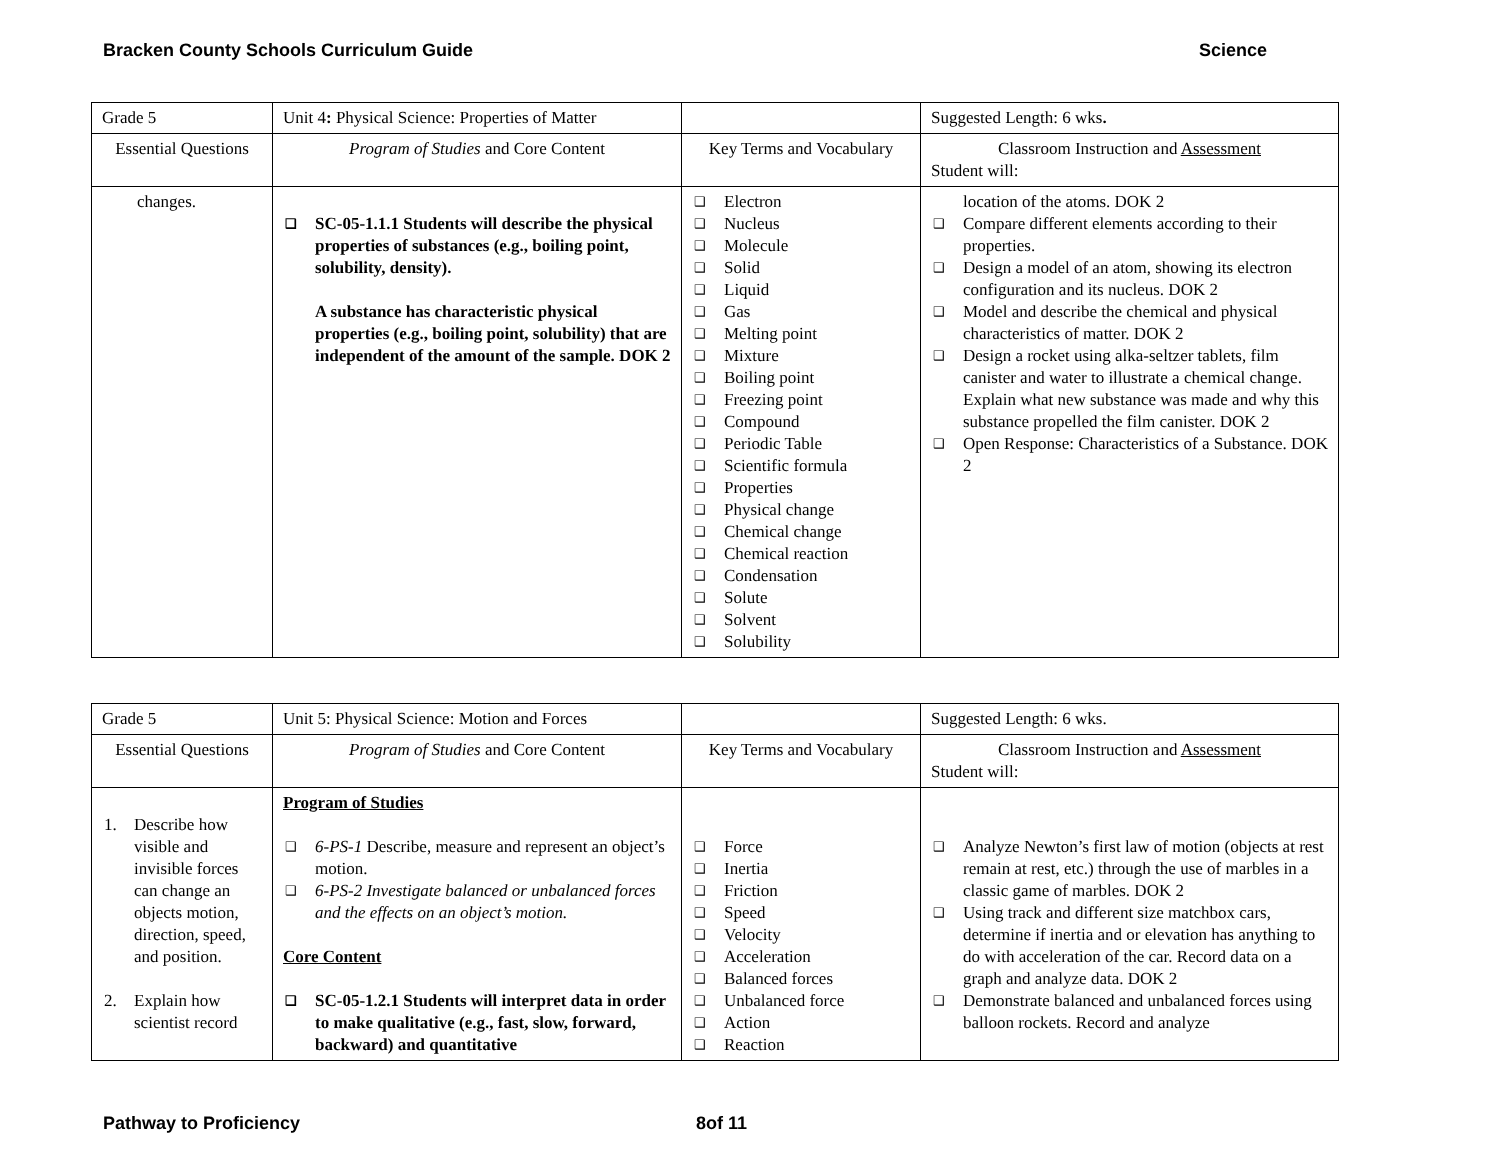Bracken County Schools Curriculum Guide Science
| Grade 5 | Unit 4 : Physical Science: Properties of Matter | | Suggested Length: 6 wks . |
| Essential Questions | Program of Studies and Core Content | Key Terms and Vocabulary | Classroom Instruction and Assessment Student will: |
| changes. | ❑ SC-05-1.1.1 Students will describe the physical properties of substances (e.g., boiling point, solubility, density). A substance has characteristic physical properties (e.g., boiling point, solubility) that are independent of the amount of the sample. DOK 2 | ❑ Electron ❑ Nucleus ❑ Molecule ❑ Solid ❑ Liquid ❑ Gas ❑ Melting point ❑ Mixture ❑ Boiling point ❑ Freezing point ❑ Compound ❑ Periodic Table ❑ Scientific formula ❑ Properties ❑ Physical change ❑ Chemical change ❑ Chemical reaction ❑ Condensation ❑ Solute ❑ Solvent ❑ Solubility | location of the atoms. DOK 2 ❑ Compare different elements according to their properties. ❑ Design a model of an atom, showing its electron configuration and its nucleus. DOK 2 ❑ Model and describe the chemical and physical characteristics of matter. DOK 2 ❑ Design a rocket using alka-seltzer tablets, film canister and water to illustrate a chemical change. Explain what new substance was made and why this substance propelled the film canister. DOK 2 ❑ Open Response: Characteristics of a Substance. DOK 2 |
| Grade 5 | Unit 5: Physical Science: Motion and Forces | | Suggested Length: 6 wks. |
| Essential Questions | Program of Studies and Core Content | Key Terms and Vocabulary | Classroom Instruction and Assessment Student will: |
| 1. Describe how visible and invisible forces can change an objects motion, direction, speed, and position. 2. Explain how scientist record | Program of Studies ❑ 6-PS-1 Describe, measure and represent an object’s motion. ❑ 6-PS-2 Investigate balanced or unbalanced forces and the effects on an object’s motion. Core Content ❑ SC-05-1.2.1 Students will interpret data in order to make qualitative (e.g., fast, slow, forward, backward) and quantitative | ❑ Force ❑ Inertia ❑ Friction ❑ Speed ❑ Velocity ❑ Acceleration ❑ Balanced forces ❑ Unbalanced force ❑ Action ❑ Reaction | ❑ Analyze Newton’s first law of motion (objects at rest remain at rest, etc.) through the use of marbles in a classic game of marbles. DOK 2 ❑ Using track and different size matchbox cars, determine if inertia and or elevation has anything to do with acceleration of the car. Record data on a graph and analyze data. DOK 2 ❑ Demonstrate balanced and unbalanced forces using balloon rockets. Record and analyze |
Pathway to Proficiency 8of 11